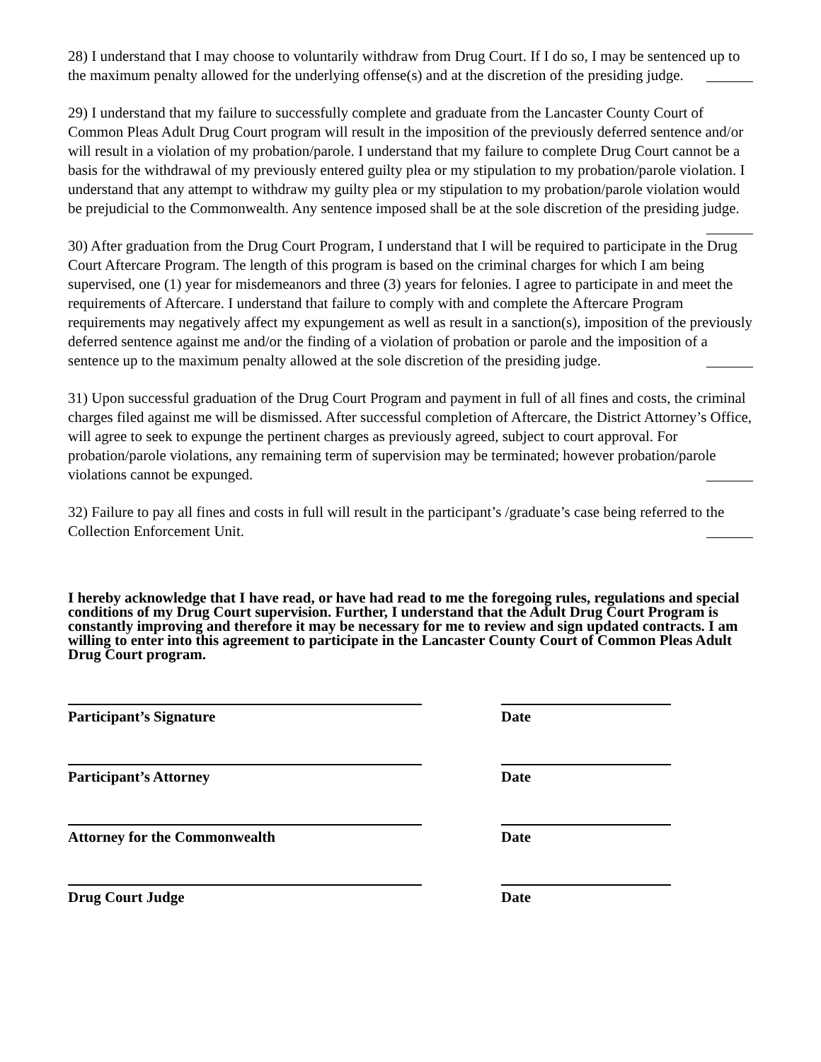28) I understand that I may choose to voluntarily withdraw from Drug Court. If I do so, I may be sentenced up to the maximum penalty allowed for the underlying offense(s) and at the discretion of the presiding judge.
29) I understand that my failure to successfully complete and graduate from the Lancaster County Court of Common Pleas Adult Drug Court program will result in the imposition of the previously deferred sentence and/or will result in a violation of my probation/parole. I understand that my failure to complete Drug Court cannot be a basis for the withdrawal of my previously entered guilty plea or my stipulation to my probation/parole violation. I understand that any attempt to withdraw my guilty plea or my stipulation to my probation/parole violation would be prejudicial to the Commonwealth. Any sentence imposed shall be at the sole discretion of the presiding judge.
30) After graduation from the Drug Court Program, I understand that I will be required to participate in the Drug Court Aftercare Program. The length of this program is based on the criminal charges for which I am being supervised, one (1) year for misdemeanors and three (3) years for felonies. I agree to participate in and meet the requirements of Aftercare. I understand that failure to comply with and complete the Aftercare Program requirements may negatively affect my expungement as well as result in a sanction(s), imposition of the previously deferred sentence against me and/or the finding of a violation of probation or parole and the imposition of a sentence up to the maximum penalty allowed at the sole discretion of the presiding judge.
31) Upon successful graduation of the Drug Court Program and payment in full of all fines and costs, the criminal charges filed against me will be dismissed. After successful completion of Aftercare, the District Attorney’s Office, will agree to seek to expunge the pertinent charges as previously agreed, subject to court approval. For probation/parole violations, any remaining term of supervision may be terminated; however probation/parole violations cannot be expunged.
32) Failure to pay all fines and costs in full will result in the participant’s /graduate’s case being referred to the Collection Enforcement Unit.
I hereby acknowledge that I have read, or have had read to me the foregoing rules, regulations and special conditions of my Drug Court supervision. Further, I understand that the Adult Drug Court Program is constantly improving and therefore it may be necessary for me to review and sign updated contracts. I am willing to enter into this agreement to participate in the Lancaster County Court of Common Pleas Adult Drug Court program.
Participant’s Signature Date
Participant’s Attorney Date
Attorney for the Commonwealth Date
Drug Court Judge Date